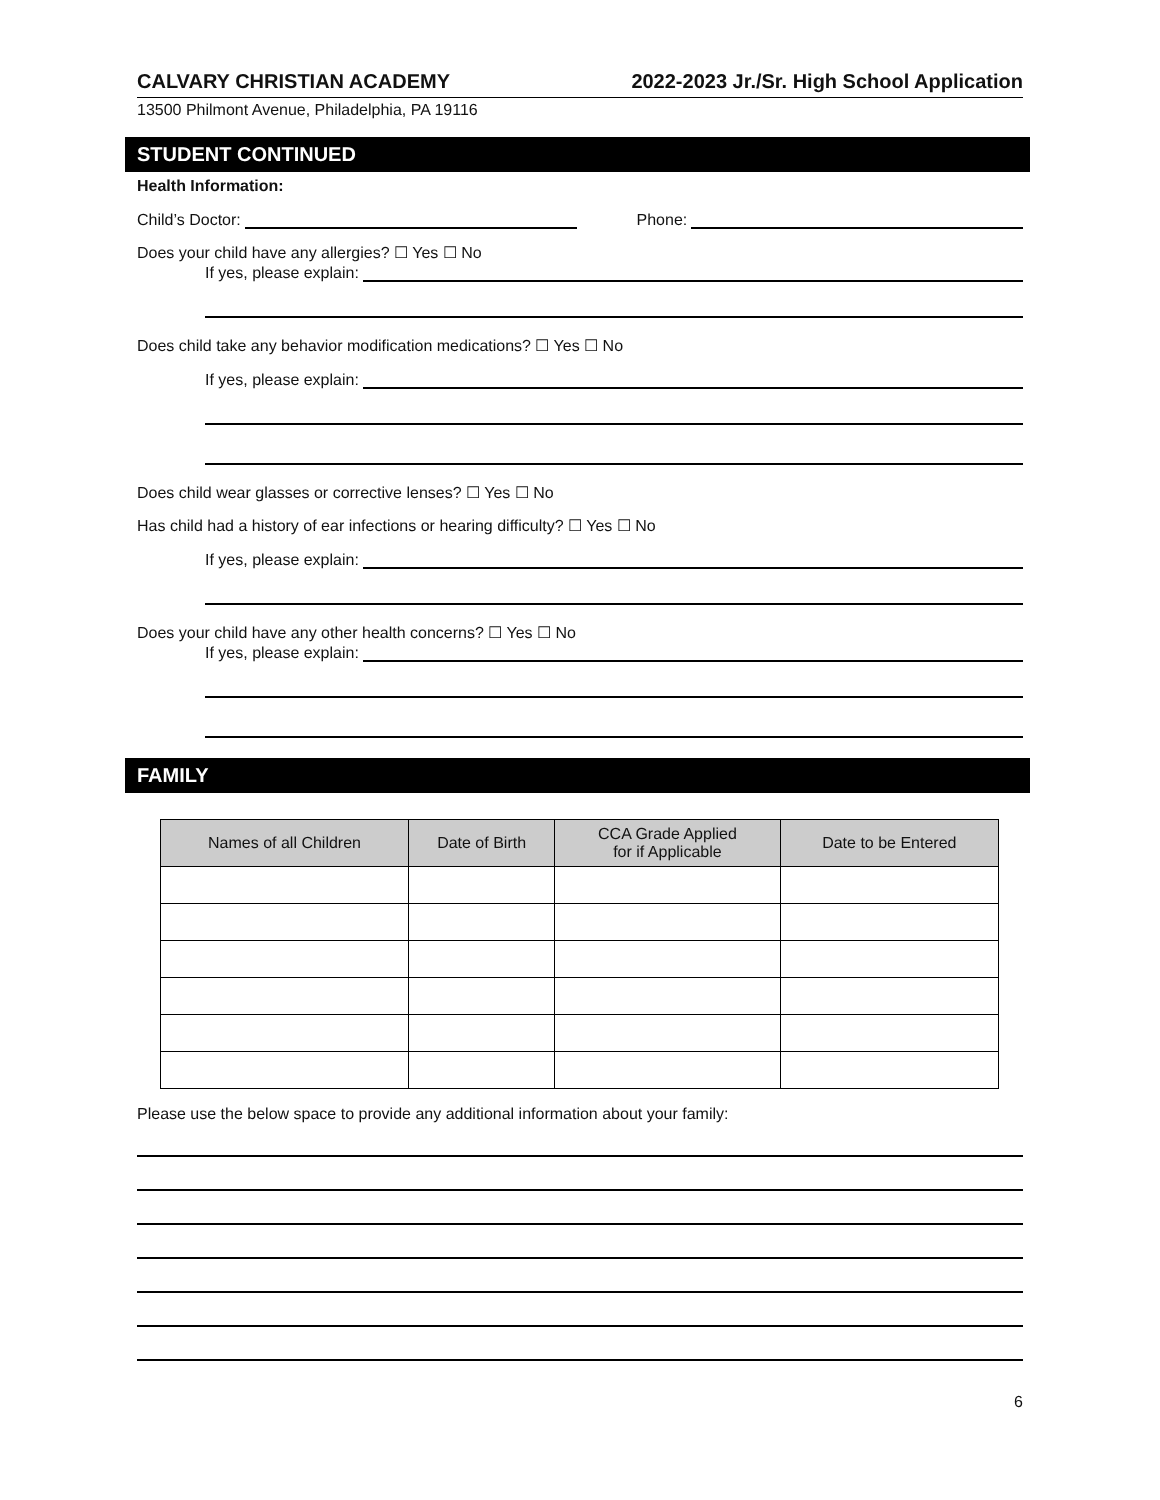CALVARY CHRISTIAN ACADEMY 2022-2023 Jr./Sr. High School Application
13500 Philmont Avenue, Philadelphia, PA 19116
STUDENT CONTINUED
Health Information:
Child’s Doctor: Phone:
Does your child have any allergies? ☐ Yes ☐ No
If yes, please explain:
Does child take any behavior modification medications? ☐ Yes ☐ No
If yes, please explain:
Does child wear glasses or corrective lenses? ☐ Yes ☐ No
Has child had a history of ear infections or hearing difficulty? ☐ Yes ☐ No
If yes, please explain:
Does your child have any other health concerns? ☐ Yes ☐ No
If yes, please explain:
FAMILY
| Names of all Children | Date of Birth | CCA Grade Applied for if Applicable | Date to be Entered |
| --- | --- | --- | --- |
Please use the below space to provide any additional information about your family:
6